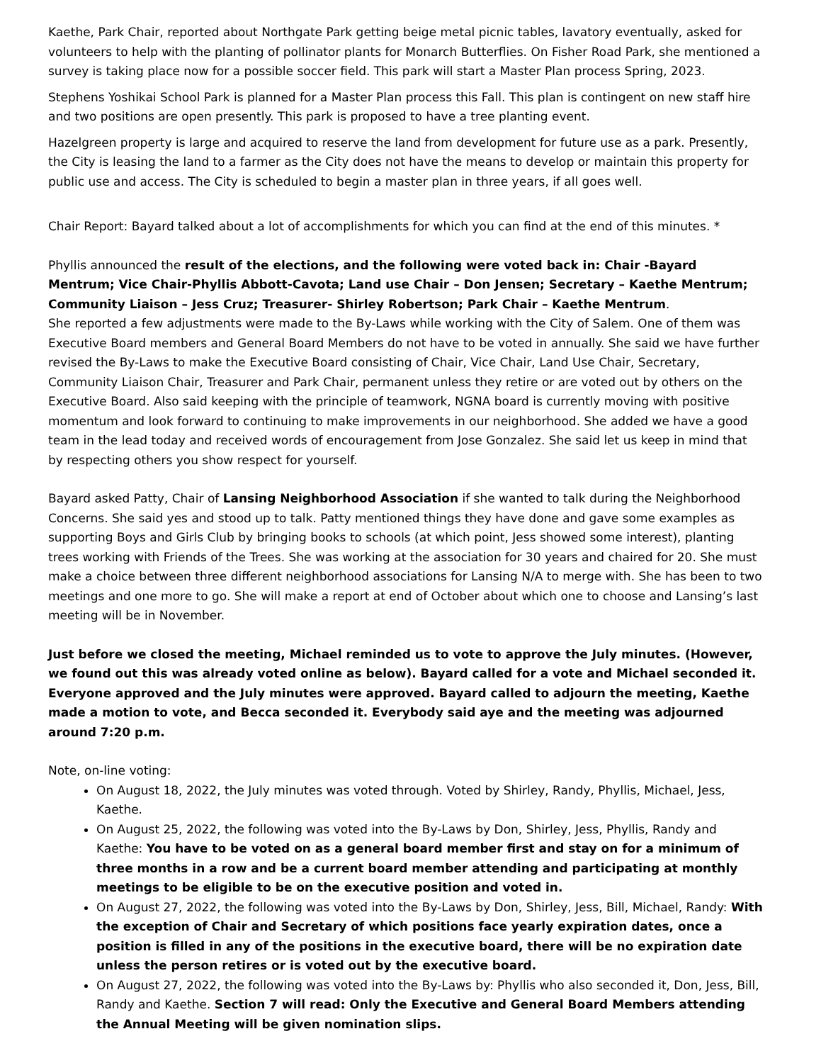Kaethe, Park Chair, reported about Northgate Park getting beige metal picnic tables, lavatory eventually, asked for volunteers to help with the planting of pollinator plants for Monarch Butterflies. On Fisher Road Park, she mentioned a survey is taking place now for a possible soccer field. This park will start a Master Plan process Spring, 2023.
Stephens Yoshikai School Park is planned for a Master Plan process this Fall. This plan is contingent on new staff hire and two positions are open presently. This park is proposed to have a tree planting event.
Hazelgreen property is large and acquired to reserve the land from development for future use as a park. Presently, the City is leasing the land to a farmer as the City does not have the means to develop or maintain this property for public use and access. The City is scheduled to begin a master plan in three years, if all goes well.
Chair Report: Bayard talked about a lot of accomplishments for which you can find at the end of this minutes. *
Phyllis announced the result of the elections, and the following were voted back in: Chair -Bayard Mentrum; Vice Chair-Phyllis Abbott-Cavota; Land use Chair – Don Jensen; Secretary – Kaethe Mentrum; Community Liaison – Jess Cruz; Treasurer- Shirley Robertson; Park Chair – Kaethe Mentrum.
She reported a few adjustments were made to the By-Laws while working with the City of Salem. One of them was Executive Board members and General Board Members do not have to be voted in annually. She said we have further revised the By-Laws to make the Executive Board consisting of Chair, Vice Chair, Land Use Chair, Secretary, Community Liaison Chair, Treasurer and Park Chair, permanent unless they retire or are voted out by others on the Executive Board. Also said keeping with the principle of teamwork, NGNA board is currently moving with positive momentum and look forward to continuing to make improvements in our neighborhood. She added we have a good team in the lead today and received words of encouragement from Jose Gonzalez. She said let us keep in mind that by respecting others you show respect for yourself.
Bayard asked Patty, Chair of Lansing Neighborhood Association if she wanted to talk during the Neighborhood Concerns. She said yes and stood up to talk. Patty mentioned things they have done and gave some examples as supporting Boys and Girls Club by bringing books to schools (at which point, Jess showed some interest), planting trees working with Friends of the Trees. She was working at the association for 30 years and chaired for 20. She must make a choice between three different neighborhood associations for Lansing N/A to merge with. She has been to two meetings and one more to go. She will make a report at end of October about which one to choose and Lansing’s last meeting will be in November.
Just before we closed the meeting, Michael reminded us to vote to approve the July minutes. (However, we found out this was already voted online as below). Bayard called for a vote and Michael seconded it. Everyone approved and the July minutes were approved. Bayard called to adjourn the meeting, Kaethe made a motion to vote, and Becca seconded it. Everybody said aye and the meeting was adjourned around 7:20 p.m.
Note, on-line voting:
On August 18, 2022, the July minutes was voted through. Voted by Shirley, Randy, Phyllis, Michael, Jess, Kaethe.
On August 25, 2022, the following was voted into the By-Laws by Don, Shirley, Jess, Phyllis, Randy and Kaethe: You have to be voted on as a general board member first and stay on for a minimum of three months in a row and be a current board member attending and participating at monthly meetings to be eligible to be on the executive position and voted in.
On August 27, 2022, the following was voted into the By-Laws by Don, Shirley, Jess, Bill, Michael, Randy: With the exception of Chair and Secretary of which positions face yearly expiration dates, once a position is filled in any of the positions in the executive board, there will be no expiration date unless the person retires or is voted out by the executive board.
On August 27, 2022, the following was voted into the By-Laws by: Phyllis who also seconded it, Don, Jess, Bill, Randy and Kaethe. Section 7 will read: Only the Executive and General Board Members attending the Annual Meeting will be given nomination slips.